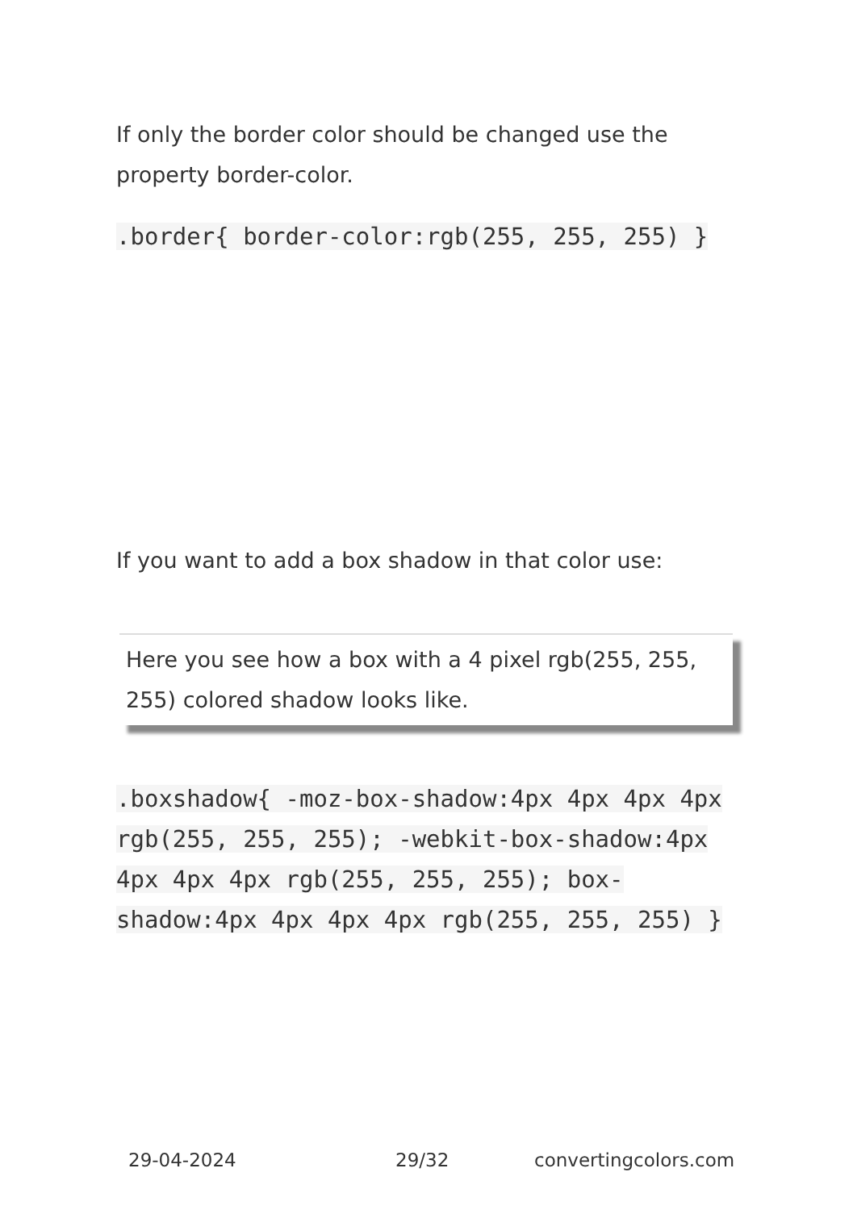If only the border color should be changed use the property border-color.
.border{ border-color:rgb(255, 255, 255) }
If you want to add a box shadow in that color use:
Here you see how a box with a 4 pixel rgb(255, 255, 255) colored shadow looks like.
.boxshadow{ -moz-box-shadow:4px 4px 4px 4px rgb(255, 255, 255); -webkit-box-shadow:4px 4px 4px 4px rgb(255, 255, 255); box-shadow:4px 4px 4px 4px rgb(255, 255, 255) }
29-04-2024 29/32 convertingcolors.com